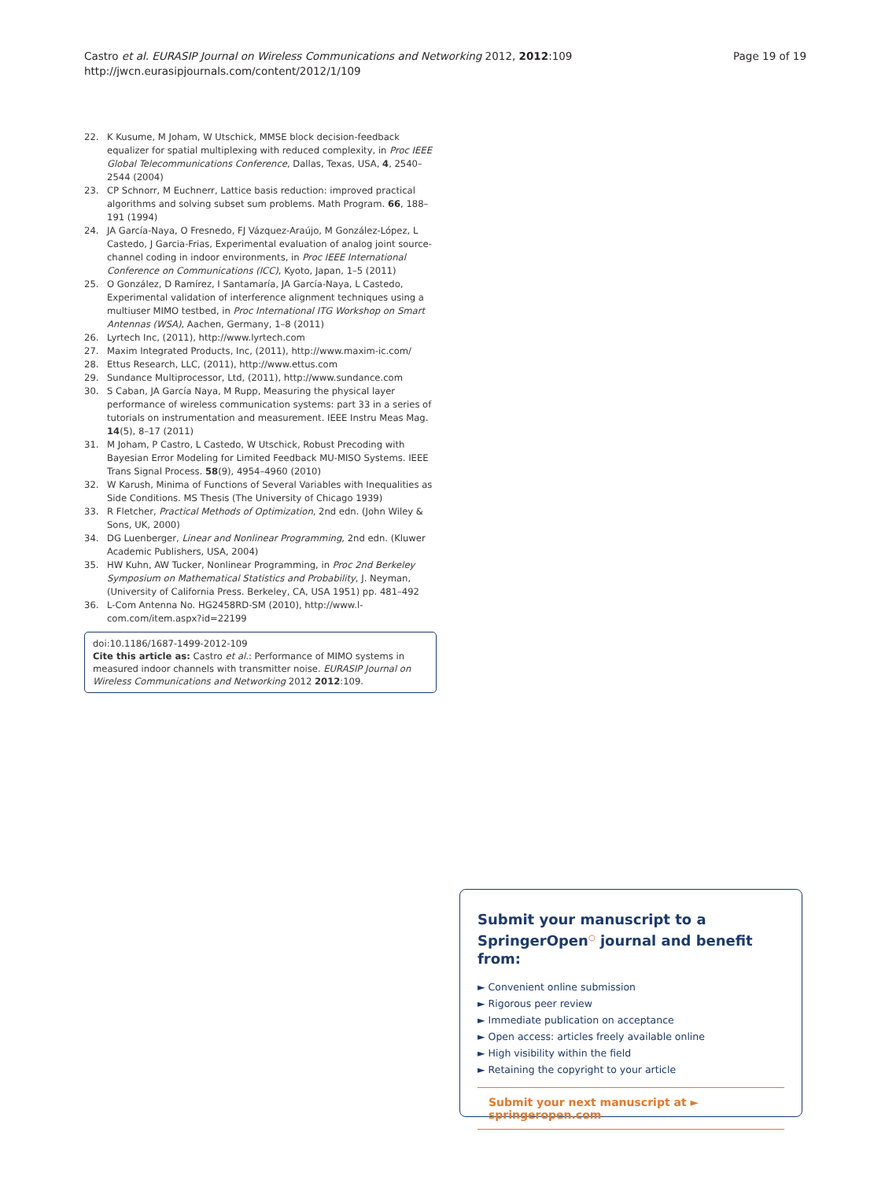Castro et al. EURASIP Journal on Wireless Communications and Networking 2012, 2012:109
http://jwcn.eurasipjournals.com/content/2012/1/109
Page 19 of 19
22. K Kusume, M Joham, W Utschick, MMSE block decision-feedback equalizer for spatial multiplexing with reduced complexity, in Proc IEEE Global Telecommunications Conference, Dallas, Texas, USA, 4, 2540–2544 (2004)
23. CP Schnorr, M Euchnerr, Lattice basis reduction: improved practical algorithms and solving subset sum problems. Math Program. 66, 188–191 (1994)
24. JA García-Naya, O Fresnedo, FJ Vázquez-Araújo, M González-López, L Castedo, J Garcia-Frias, Experimental evaluation of analog joint source-channel coding in indoor environments, in Proc IEEE International Conference on Communications (ICC), Kyoto, Japan, 1–5 (2011)
25. O González, D Ramírez, I Santamaría, JA García-Naya, L Castedo, Experimental validation of interference alignment techniques using a multiuser MIMO testbed, in Proc International ITG Workshop on Smart Antennas (WSA), Aachen, Germany, 1–8 (2011)
26. Lyrtech Inc, (2011), http://www.lyrtech.com
27. Maxim Integrated Products, Inc, (2011), http://www.maxim-ic.com/
28. Ettus Research, LLC, (2011), http://www.ettus.com
29. Sundance Multiprocessor, Ltd, (2011), http://www.sundance.com
30. S Caban, JA García Naya, M Rupp, Measuring the physical layer performance of wireless communication systems: part 33 in a series of tutorials on instrumentation and measurement. IEEE Instru Meas Mag. 14(5), 8–17 (2011)
31. M Joham, P Castro, L Castedo, W Utschick, Robust Precoding with Bayesian Error Modeling for Limited Feedback MU-MISO Systems. IEEE Trans Signal Process. 58(9), 4954–4960 (2010)
32. W Karush, Minima of Functions of Several Variables with Inequalities as Side Conditions. MS Thesis (The University of Chicago 1939)
33. R Fletcher, Practical Methods of Optimization, 2nd edn. (John Wiley & Sons, UK, 2000)
34. DG Luenberger, Linear and Nonlinear Programming, 2nd edn. (Kluwer Academic Publishers, USA, 2004)
35. HW Kuhn, AW Tucker, Nonlinear Programming, in Proc 2nd Berkeley Symposium on Mathematical Statistics and Probability, J. Neyman, (University of California Press. Berkeley, CA, USA 1951) pp. 481–492
36. L-Com Antenna No. HG2458RD-SM (2010), http://www.l-com.com/item.aspx?id=22199
doi:10.1186/1687-1499-2012-109
Cite this article as: Castro et al.: Performance of MIMO systems in measured indoor channels with transmitter noise. EURASIP Journal on Wireless Communications and Networking 2012 2012:109.
Submit your manuscript to a SpringerOpen<sup>○</sup> journal and benefit from:
► Convenient online submission
► Rigorous peer review
► Immediate publication on acceptance
► Open access: articles freely available online
► High visibility within the field
► Retaining the copyright to your article
Submit your next manuscript at ► springeropen.com